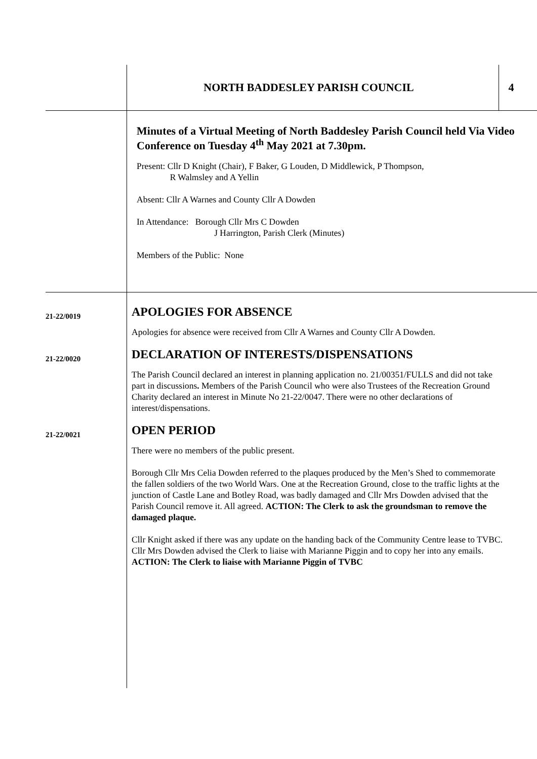NORTH BADDESLEY PARISH COUNCIL 4
Minutes of a Virtual Meeting of North Baddesley Parish Council held Via Video Conference on Tuesday 4<sup>th</sup> May 2021 at 7.30pm.
Present: Cllr D Knight (Chair), F Baker, G Louden, D Middlewick, P Thompson,
R Walmsley and A Yellin
Absent: Cllr A Warnes and County Cllr A Dowden
In Attendance: Borough Cllr Mrs C Dowden
J Harrington, Parish Clerk (Minutes)
Members of the Public: None
21-22/0019
APOLOGIES FOR ABSENCE
Apologies for absence were received from Cllr A Warnes and County Cllr A Dowden.
21-22/0020
DECLARATION OF INTERESTS/DISPENSATIONS
The Parish Council declared an interest in planning application no. 21/00351/FULLS and did not take part in discussions. Members of the Parish Council who were also Trustees of the Recreation Ground Charity declared an interest in Minute No 21-22/0047. There were no other declarations of interest/dispensations.
21-22/0021
OPEN PERIOD
There were no members of the public present.
Borough Cllr Mrs Celia Dowden referred to the plaques produced by the Men’s Shed to commemorate the fallen soldiers of the two World Wars. One at the Recreation Ground, close to the traffic lights at the junction of Castle Lane and Botley Road, was badly damaged and Cllr Mrs Dowden advised that the Parish Council remove it. All agreed. ACTION: The Clerk to ask the groundsman to remove the damaged plaque.
Cllr Knight asked if there was any update on the handing back of the Community Centre lease to TVBC. Cllr Mrs Dowden advised the Clerk to liaise with Marianne Piggin and to copy her into any emails.
ACTION: The Clerk to liaise with Marianne Piggin of TVBC